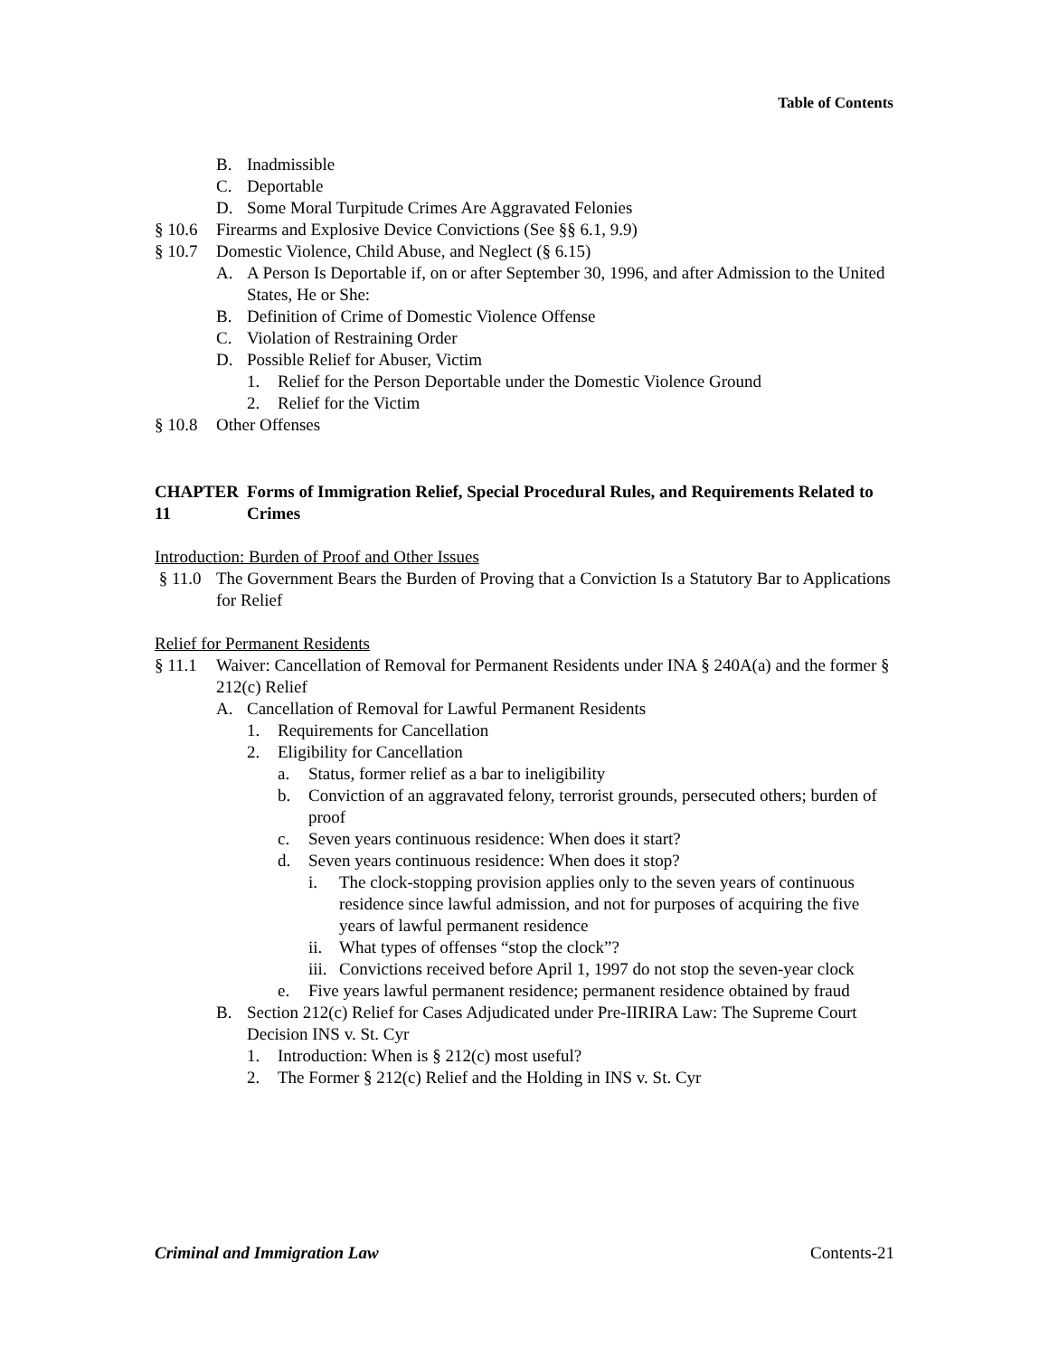Table of Contents
B. Inadmissible
C. Deportable
D. Some Moral Turpitude Crimes Are Aggravated Felonies
§ 10.6 Firearms and Explosive Device Convictions (See §§ 6.1, 9.9)
§ 10.7 Domestic Violence, Child Abuse, and Neglect (§ 6.15)
A. A Person Is Deportable if, on or after September 30, 1996, and after Admission to the United States, He or She:
B. Definition of Crime of Domestic Violence Offense
C. Violation of Restraining Order
D. Possible Relief for Abuser, Victim
1. Relief for the Person Deportable under the Domestic Violence Ground
2. Relief for the Victim
§ 10.8 Other Offenses
CHAPTER 11 Forms of Immigration Relief, Special Procedural Rules, and Requirements Related to Crimes
Introduction: Burden of Proof and Other Issues
§ 11.0 The Government Bears the Burden of Proving that a Conviction Is a Statutory Bar to Applications for Relief
Relief for Permanent Residents
§ 11.1 Waiver: Cancellation of Removal for Permanent Residents under INA § 240A(a) and the former § 212(c) Relief
A. Cancellation of Removal for Lawful Permanent Residents
1. Requirements for Cancellation
2. Eligibility for Cancellation
a. Status, former relief as a bar to ineligibility
b. Conviction of an aggravated felony, terrorist grounds, persecuted others; burden of proof
c. Seven years continuous residence: When does it start?
d. Seven years continuous residence: When does it stop?
i. The clock-stopping provision applies only to the seven years of continuous residence since lawful admission, and not for purposes of acquiring the five years of lawful permanent residence
ii. What types of offenses “stop the clock”?
iii. Convictions received before April 1, 1997 do not stop the seven-year clock
e. Five years lawful permanent residence; permanent residence obtained by fraud
B. Section 212(c) Relief for Cases Adjudicated under Pre-IIRIRA Law: The Supreme Court Decision INS v. St. Cyr
1. Introduction: When is § 212(c) most useful?
2. The Former § 212(c) Relief and the Holding in INS v. St. Cyr
Criminal and Immigration Law Contents-21